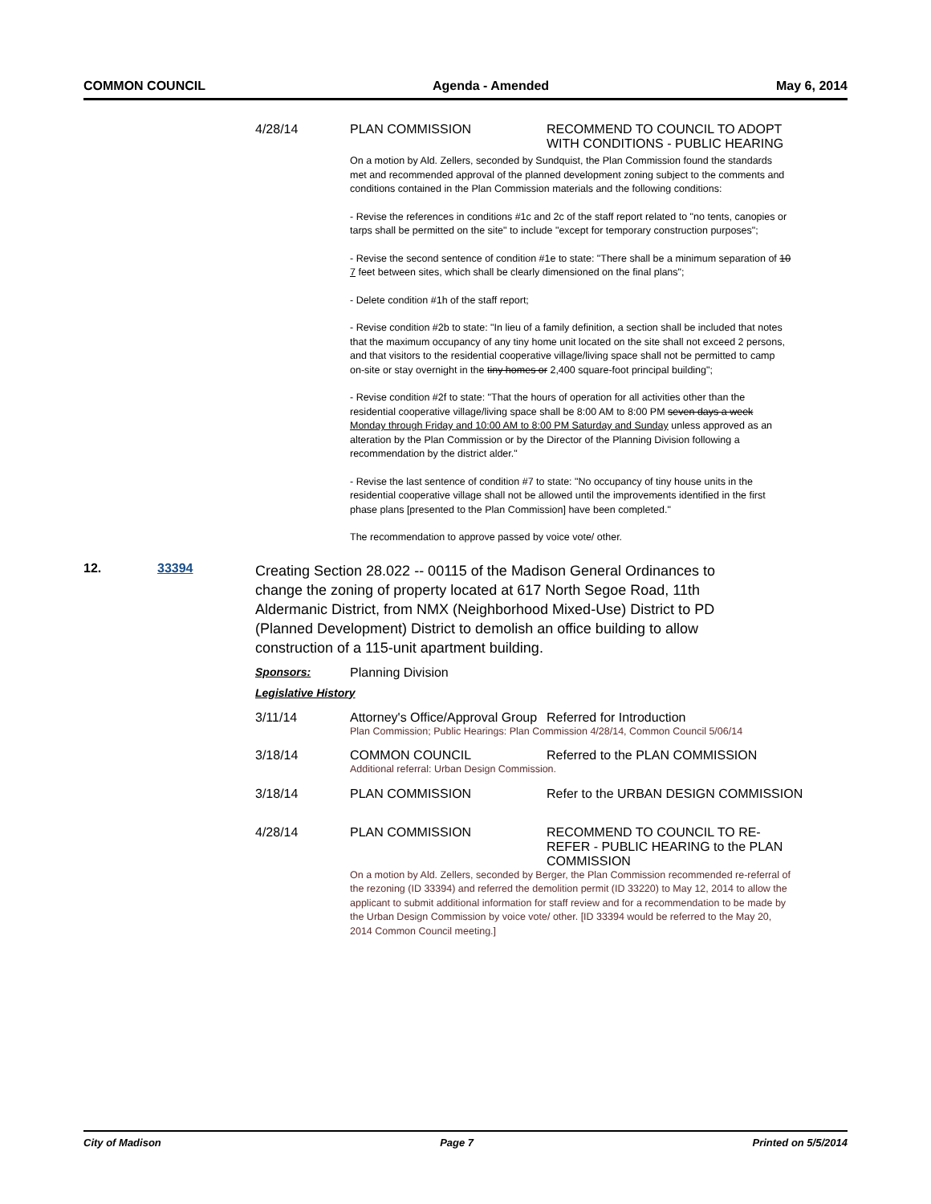COMMON COUNCIL Agenda - Amended May 6, 2014
4/28/14 PLAN COMMISSION RECOMMEND TO COUNCIL TO ADOPT WITH CONDITIONS - PUBLIC HEARING
On a motion by Ald. Zellers, seconded by Sundquist, the Plan Commission found the standards met and recommended approval of the planned development zoning subject to the comments and conditions contained in the Plan Commission materials and the following conditions:
- Revise the references in conditions #1c and 2c of the staff report related to "no tents, canopies or tarps shall be permitted on the site" to include "except for temporary construction purposes";
- Revise the second sentence of condition #1e to state: "There shall be a minimum separation of 10 7 feet between sites, which shall be clearly dimensioned on the final plans";
- Delete condition #1h of the staff report;
- Revise condition #2b to state: "In lieu of a family definition, a section shall be included that notes that the maximum occupancy of any tiny home unit located on the site shall not exceed 2 persons, and that visitors to the residential cooperative village/living space shall not be permitted to camp on-site or stay overnight in the tiny homes or 2,400 square-foot principal building";
- Revise condition #2f to state: "That the hours of operation for all activities other than the residential cooperative village/living space shall be 8:00 AM to 8:00 PM seven days a week Monday through Friday and 10:00 AM to 8:00 PM Saturday and Sunday unless approved as an alteration by the Plan Commission or by the Director of the Planning Division following a recommendation by the district alder."
- Revise the last sentence of condition #7 to state: "No occupancy of tiny house units in the residential cooperative village shall not be allowed until the improvements identified in the first phase plans [presented to the Plan Commission] have been completed."
The recommendation to approve passed by voice vote/ other.
12. 33394
Creating Section 28.022 -- 00115 of the Madison General Ordinances to change the zoning of property located at 617 North Segoe Road, 11th Aldermanic District, from NMX (Neighborhood Mixed-Use) District to PD (Planned Development) District to demolish an office building to allow construction of a 115-unit apartment building.
Sponsors: Planning Division
Legislative History
3/11/14 Attorney's Office/Approval Group
Referred for Introduction
Plan Commission; Public Hearings: Plan Commission 4/28/14, Common Council 5/06/14
3/18/14 COMMON COUNCIL Referred to the PLAN COMMISSION
Additional referral: Urban Design Commission.
3/18/14 PLAN COMMISSION Refer to the URBAN DESIGN COMMISSION
4/28/14 PLAN COMMISSION RECOMMEND TO COUNCIL TO RE-REFER - PUBLIC HEARING to the PLAN COMMISSION
On a motion by Ald. Zellers, seconded by Berger, the Plan Commission recommended re-referral of the rezoning (ID 33394) and referred the demolition permit (ID 33220) to May 12, 2014 to allow the applicant to submit additional information for staff review and for a recommendation to be made by the Urban Design Commission by voice vote/ other. [ID 33394 would be referred to the May 20, 2014 Common Council meeting.]
City of Madison Page 7 Printed on 5/5/2014